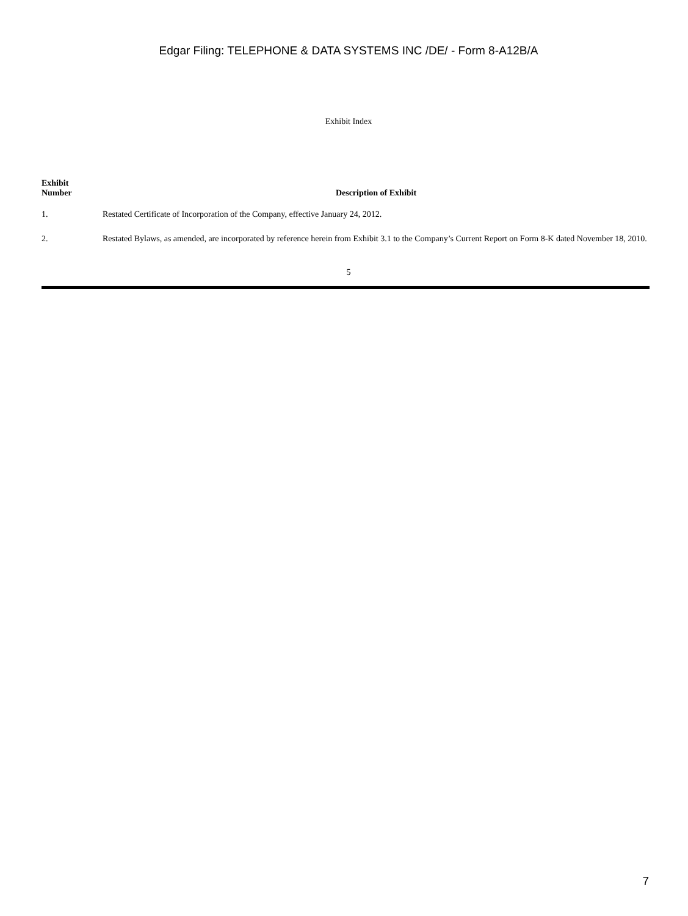Edgar Filing: TELEPHONE & DATA SYSTEMS INC /DE/ - Form 8-A12B/A
Exhibit Index
| Exhibit Number | Description of Exhibit |
| --- | --- |
| 1. | Restated Certificate of Incorporation of the Company, effective January 24, 2012. |
| 2. | Restated Bylaws, as amended, are incorporated by reference herein from Exhibit 3.1 to the Company’s Current Report on Form 8-K dated November 18, 2010. |
5
7